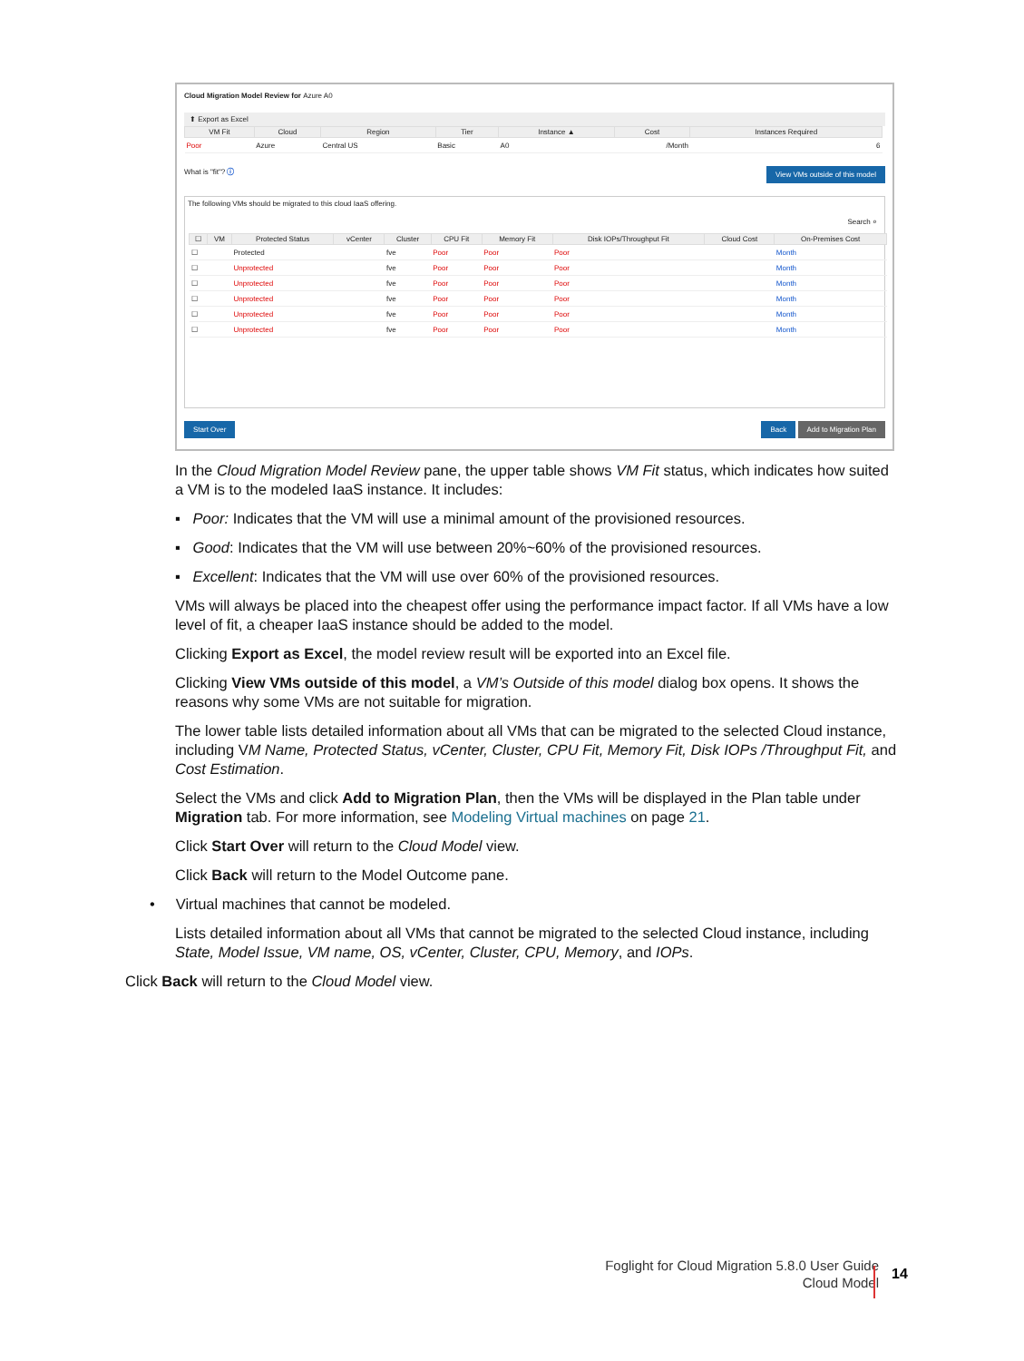Cloud Migration Model Review for Azure A0
⬆ Export as Excel
| VM Fit | Cloud | Region | Tier | Instance ▲ | Cost | Instances Required |
| --- | --- | --- | --- | --- | --- | --- |
| Poor | Azure | Central US | Basic | A0 | /Month | 6 |
What is "fit"? ⓘ View VMs outside of this model
The following VMs should be migrated to this cloud IaaS offering.
Search ⌕
| ☐ | VM | Protected Status | vCenter | Cluster | CPU Fit | Memory Fit | Disk IOPs/Throughput Fit | Cloud Cost | On-Premises Cost |
| --- | --- | --- | --- | --- | --- | --- | --- | --- | --- |
| ☐ | | Protected | | fve | Poor | Poor | Poor | | Month |
| ☐ | | Unprotected | | fve | Poor | Poor | Poor | | Month |
| ☐ | | Unprotected | | fve | Poor | Poor | Poor | | Month |
| ☐ | | Unprotected | | fve | Poor | Poor | Poor | | Month |
| ☐ | | Unprotected | | fve | Poor | Poor | Poor | | Month |
| ☐ | | Unprotected | | fve | Poor | Poor | Poor | | Month |
Start Over Back Add to Migration Plan
In the Cloud Migration Model Review pane, the upper table shows VM Fit status, which indicates how suited a VM is to the modeled IaaS instance. It includes:
▪ Poor: Indicates that the VM will use a minimal amount of the provisioned resources.
▪ Good: Indicates that the VM will use between 20%~60% of the provisioned resources.
▪ Excellent: Indicates that the VM will use over 60% of the provisioned resources.
VMs will always be placed into the cheapest offer using the performance impact factor. If all VMs have a low level of fit, a cheaper IaaS instance should be added to the model.
Clicking Export as Excel, the model review result will be exported into an Excel file.
Clicking View VMs outside of this model, a VM’s Outside of this model dialog box opens. It shows the reasons why some VMs are not suitable for migration.
The lower table lists detailed information about all VMs that can be migrated to the selected Cloud instance, including VM Name, Protected Status, vCenter, Cluster, CPU Fit, Memory Fit, Disk IOPs /Throughput Fit, and Cost Estimation.
Select the VMs and click Add to Migration Plan, then the VMs will be displayed in the Plan table under Migration tab. For more information, see Modeling Virtual machines on page 21.
Click Start Over will return to the Cloud Model view.
Click Back will return to the Model Outcome pane.
• Virtual machines that cannot be modeled.
Lists detailed information about all VMs that cannot be migrated to the selected Cloud instance, including State, Model Issue, VM name, OS, vCenter, Cluster, CPU, Memory, and IOPs.
Click Back will return to the Cloud Model view.
Foglight for Cloud Migration 5.8.0 User Guide
Cloud Model
14